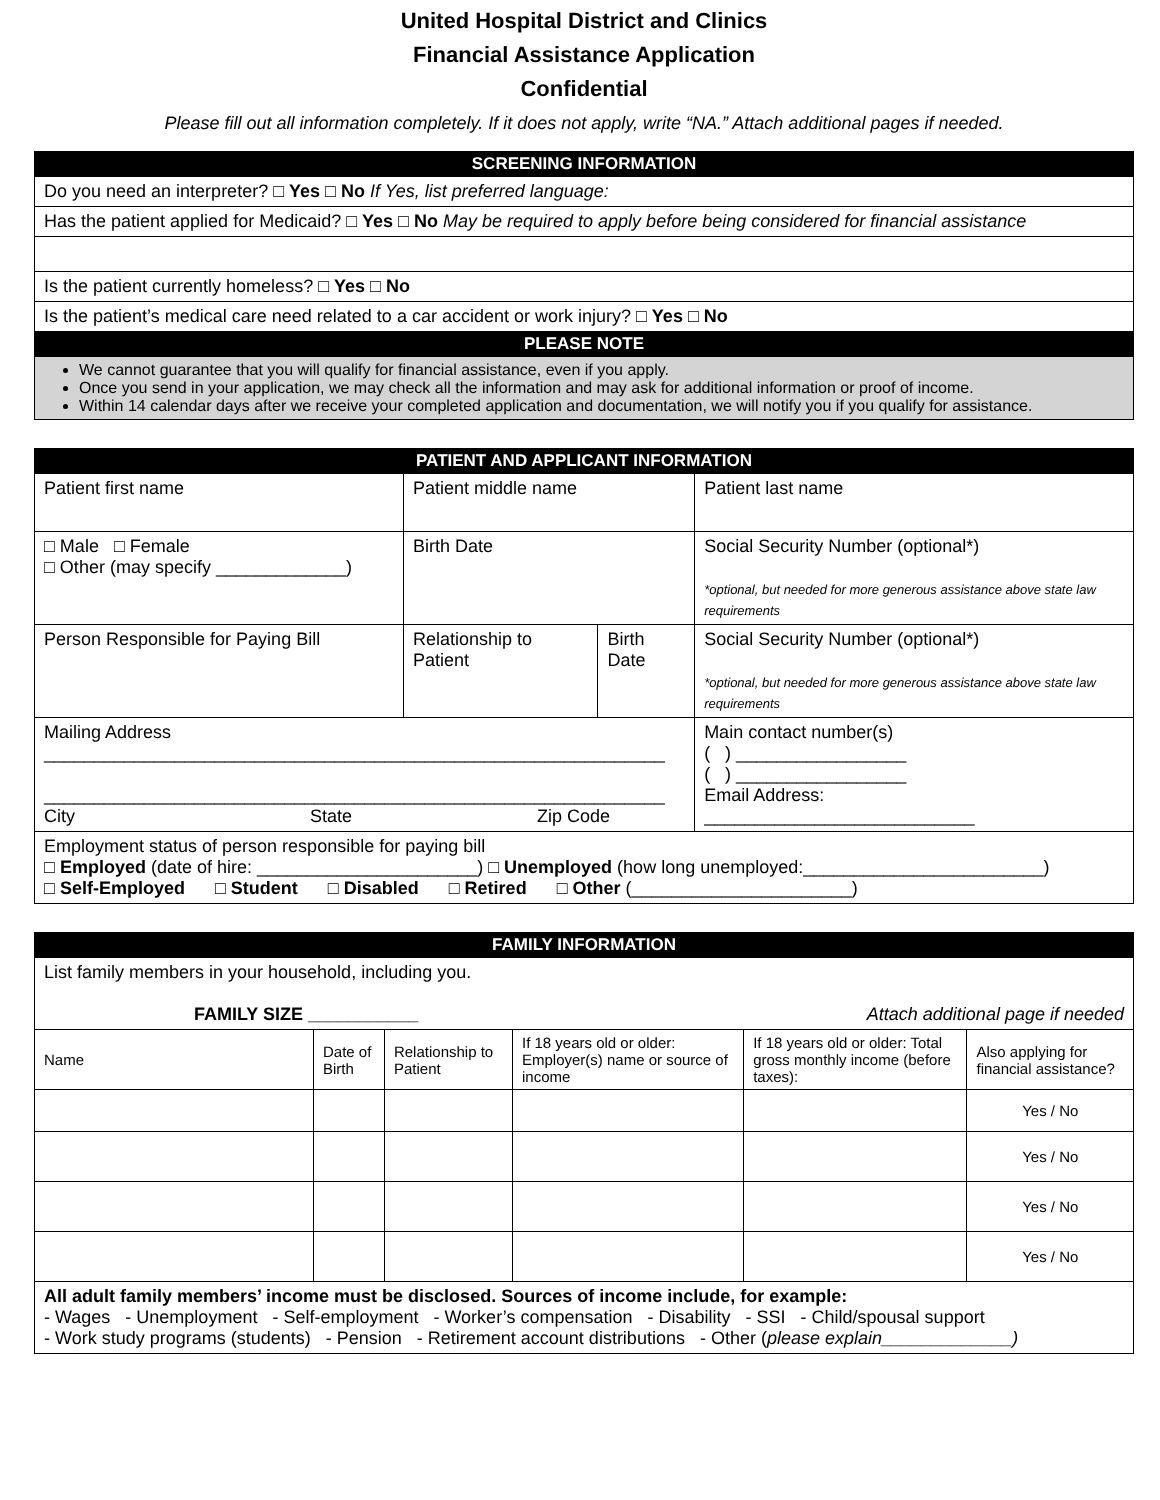United Hospital District and Clinics
Financial Assistance Application
Confidential
Please fill out all information completely. If it does not apply, write “NA.” Attach additional pages if needed.
| SCREENING INFORMATION |
| --- |
| Do you need an interpreter? □ Yes □ No If Yes, list preferred language: |
| Has the patient applied for Medicaid? □ Yes □ No May be required to apply before being considered for financial assistance |
| Is the patient currently homeless? □ Yes □ No |
| Is the patient’s medical care need related to a car accident or work injury? □ Yes □ No |
| PLEASE NOTE |
| We cannot guarantee that you will qualify for financial assistance, even if you apply. Once you send in your application, we may check all the information and may ask for additional information or proof of income. Within 14 calendar days after we receive your completed application and documentation, we will notify you if you qualify for assistance. |
| PATIENT AND APPLICANT INFORMATION | | | |
| --- | --- | --- | --- |
| Patient first name | Patient middle name | | Patient last name |
| □ Male □ Female □ Other (may specify _____________) | Birth Date | | Social Security Number (optional*) *optional, but needed for more generous assistance above state law requirements |
| Person Responsible for Paying Bill | Relationship to Patient | Birth Date | Social Security Number (optional*) *optional, but needed for more generous assistance above state law requirements |
| Mailing Address ______________________________________________________________ ______________________________________________________________ City State Zip Code | | | Main contact number(s) ( ) _________________ ( ) _________________ Email Address: ___________________________ |
| Employment status of person responsible for paying bill □ Employed (date of hire: ______________________) □ Unemployed (how long unemployed:________________________) □ Self-Employed □ Student □ Disabled □ Retired □ Other (______________________) | | | |
| FAMILY INFORMATION | | | | | |
| --- | --- | --- | --- | --- | --- |
| List family members in your household, including you. FAMILY SIZE ___________ Attach additional page if needed | | | | | |
| Name | Date of Birth | Relationship to Patient | If 18 years old or older: Employer(s) name or source of income | If 18 years old or older: Total gross monthly income (before taxes): | Also applying for financial assistance? |
| | | | | | Yes / No |
| | | | | | Yes / No |
| | | | | | Yes / No |
| | | | | | Yes / No |
| All adult family members’ income must be disclosed. Sources of income include, for example: - Wages - Unemployment - Self-employment - Worker’s compensation - Disability - SSI - Child/spousal support - Work study programs (students) - Pension - Retirement account distributions - Other ( please explain_____________) | | | | | |